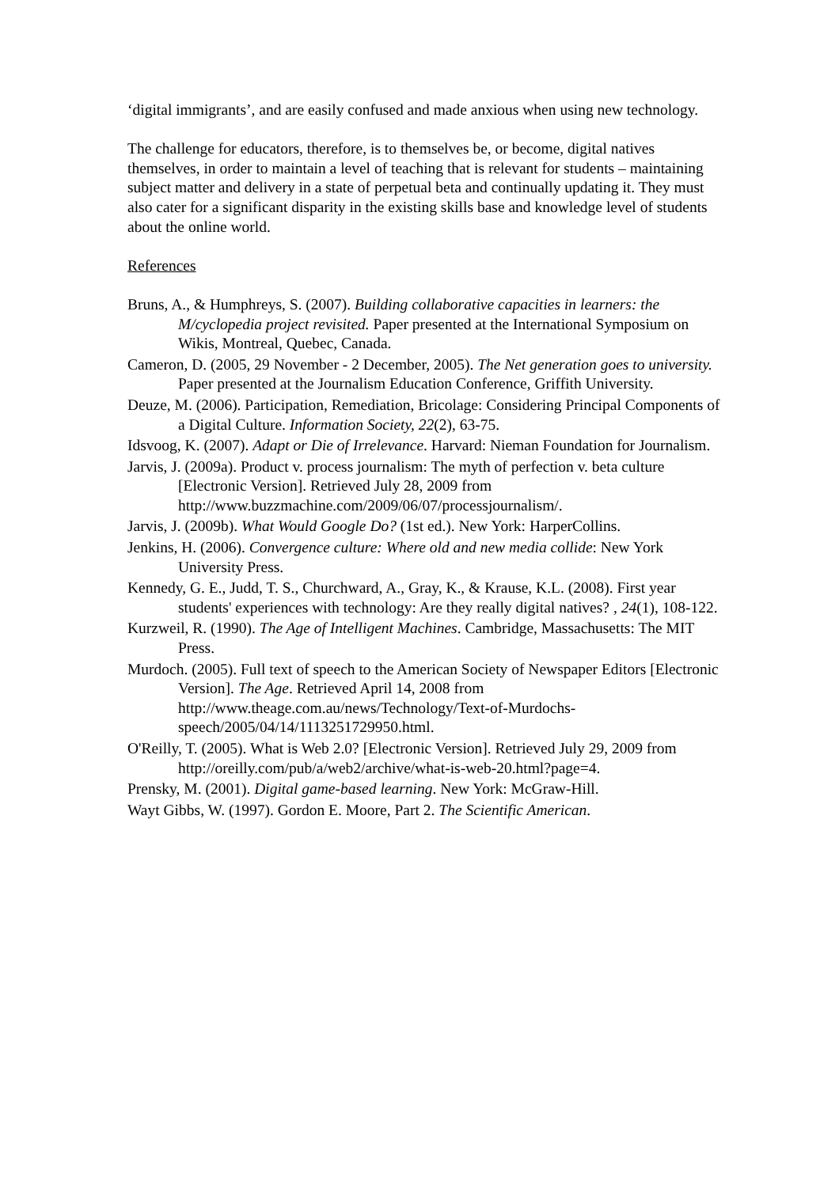‘digital immigrants’, and are easily confused and made anxious when using new technology.
The challenge for educators, therefore, is to themselves be, or become, digital natives themselves, in order to maintain a level of teaching that is relevant for students – maintaining subject matter and delivery in a state of perpetual beta and continually updating it. They must also cater for a significant disparity in the existing skills base and knowledge level of students about the online world.
References
Bruns, A., & Humphreys, S. (2007). Building collaborative capacities in learners: the M/cyclopedia project revisited. Paper presented at the International Symposium on Wikis, Montreal, Quebec, Canada.
Cameron, D. (2005, 29 November - 2 December, 2005). The Net generation goes to university. Paper presented at the Journalism Education Conference, Griffith University.
Deuze, M. (2006). Participation, Remediation, Bricolage: Considering Principal Components of a Digital Culture. Information Society, 22(2), 63-75.
Idsvoog, K. (2007). Adapt or Die of Irrelevance. Harvard: Nieman Foundation for Journalism.
Jarvis, J. (2009a). Product v. process journalism: The myth of perfection v. beta culture [Electronic Version]. Retrieved July 28, 2009 from http://www.buzzmachine.com/2009/06/07/processjournalism/.
Jarvis, J. (2009b). What Would Google Do? (1st ed.). New York: HarperCollins.
Jenkins, H. (2006). Convergence culture: Where old and new media collide: New York University Press.
Kennedy, G. E., Judd, T. S., Churchward, A., Gray, K., & Krause, K.L. (2008). First year students' experiences with technology: Are they really digital natives? , 24(1), 108-122.
Kurzweil, R. (1990). The Age of Intelligent Machines. Cambridge, Massachusetts: The MIT Press.
Murdoch. (2005). Full text of speech to the American Society of Newspaper Editors [Electronic Version]. The Age. Retrieved April 14, 2008 from http://www.theage.com.au/news/Technology/Text-of-Murdochs-speech/2005/04/14/1113251729950.html.
O'Reilly, T. (2005). What is Web 2.0? [Electronic Version]. Retrieved July 29, 2009 from http://oreilly.com/pub/a/web2/archive/what-is-web-20.html?page=4.
Prensky, M. (2001). Digital game-based learning. New York: McGraw-Hill.
Wayt Gibbs, W. (1997). Gordon E. Moore, Part 2. The Scientific American.